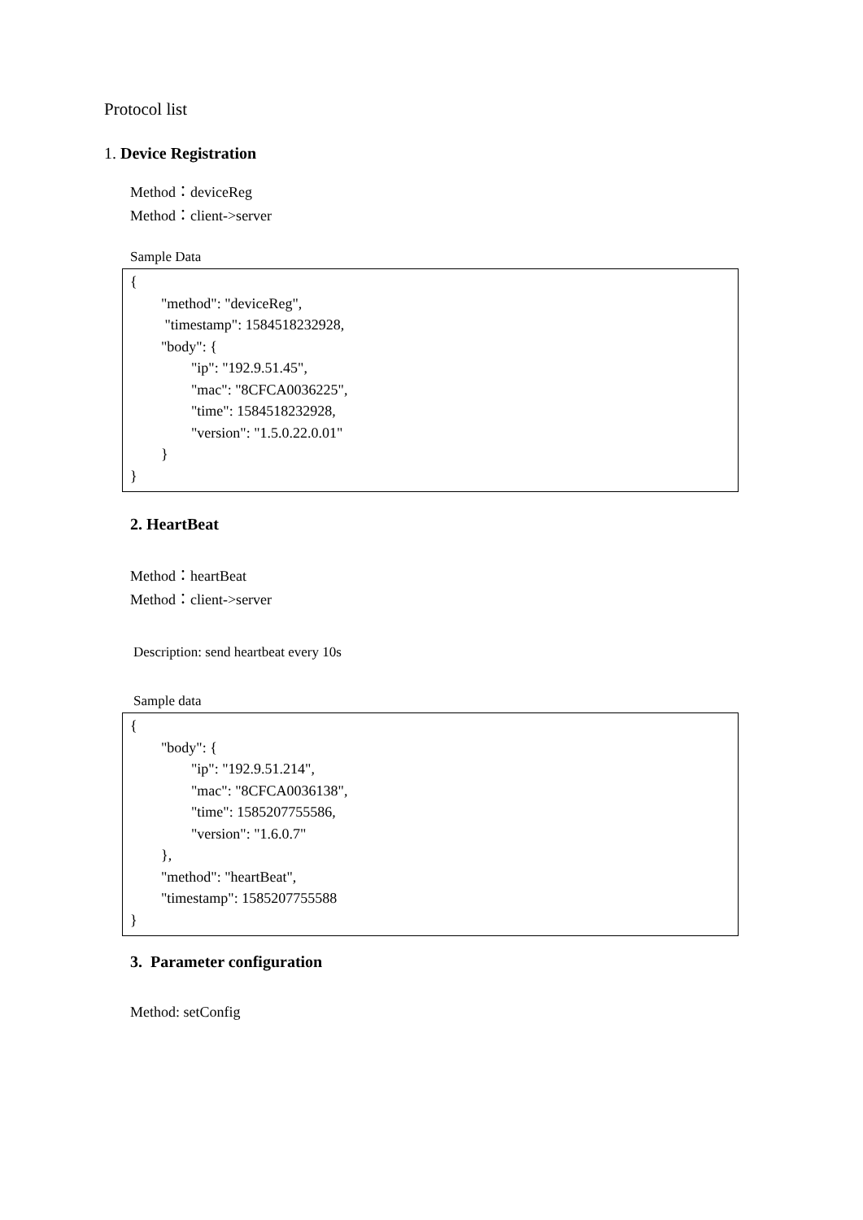Protocol list
1. Device Registration
Method：deviceReg
Method：client->server
Sample Data
{
"method": "deviceReg",
"timestamp": 1584518232928,
"body": {
"ip": "192.9.51.45",
"mac": "8CFCA0036225",
"time": 1584518232928,
"version": "1.5.0.22.0.01"
}
}
2. HeartBeat
Method：heartBeat
Method：client->server
Description: send heartbeat every 10s
Sample data
{
"body": {
"ip": "192.9.51.214",
"mac": "8CFCA0036138",
"time": 1585207755586,
"version": "1.6.0.7"
},
"method": "heartBeat",
"timestamp": 1585207755588
}
3. Parameter configuration
Method: setConfig